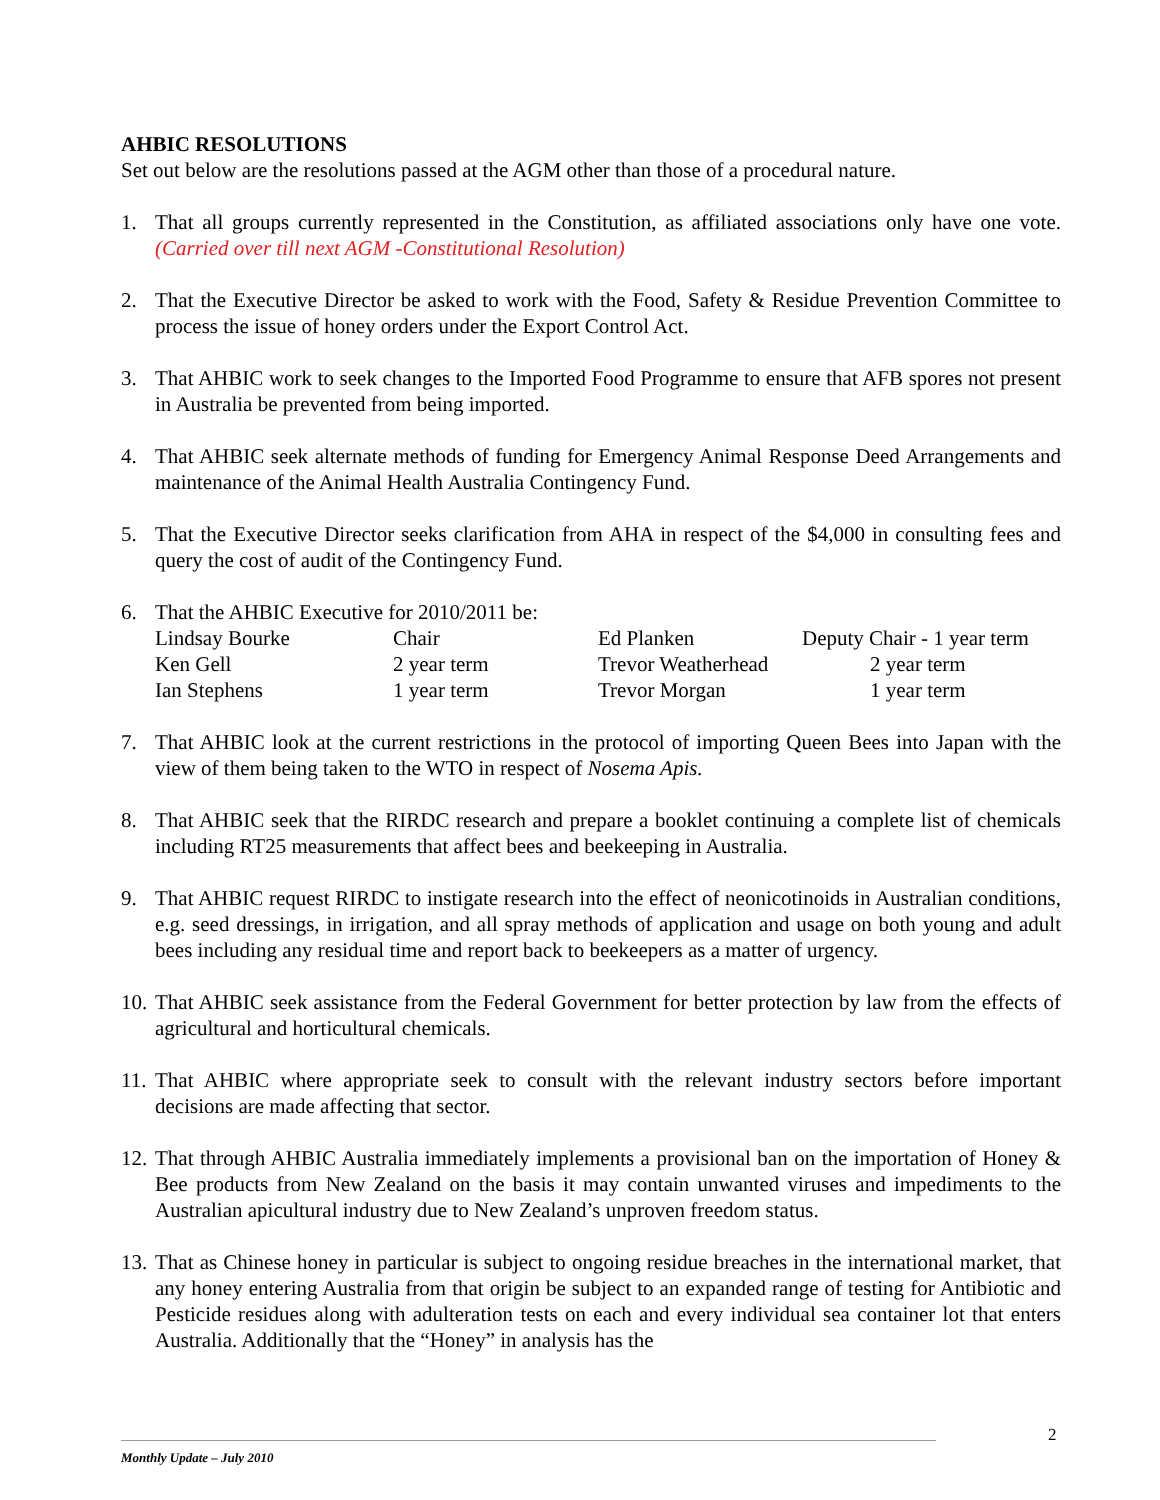AHBIC RESOLUTIONS
Set out below are the resolutions passed at the AGM other than those of a procedural nature.
1. That all groups currently represented in the Constitution, as affiliated associations only have one vote. (Carried over till next AGM -Constitutional Resolution)
2. That the Executive Director be asked to work with the Food, Safety & Residue Prevention Committee to process the issue of honey orders under the Export Control Act.
3. That AHBIC work to seek changes to the Imported Food Programme to ensure that AFB spores not present in Australia be prevented from being imported.
4. That AHBIC seek alternate methods of funding for Emergency Animal Response Deed Arrangements and maintenance of the Animal Health Australia Contingency Fund.
5. That the Executive Director seeks clarification from AHA in respect of the $4,000 in consulting fees and query the cost of audit of the Contingency Fund.
6. That the AHBIC Executive for 2010/2011 be:
| Lindsay Bourke | Chair | Ed Planken | Deputy Chair - 1 year term |
| Ken Gell | 2 year term | Trevor Weatherhead | 2 year term |
| Ian Stephens | 1 year term | Trevor Morgan | 1 year term |
7. That AHBIC look at the current restrictions in the protocol of importing Queen Bees into Japan with the view of them being taken to the WTO in respect of Nosema Apis.
8. That AHBIC seek that the RIRDC research and prepare a booklet continuing a complete list of chemicals including RT25 measurements that affect bees and beekeeping in Australia.
9. That AHBIC request RIRDC to instigate research into the effect of neonicotinoids in Australian conditions, e.g. seed dressings, in irrigation, and all spray methods of application and usage on both young and adult bees including any residual time and report back to beekeepers as a matter of urgency.
10.
That AHBIC seek assistance from the Federal Government for better protection by law from the effects of agricultural and horticultural chemicals.
11.
That AHBIC where appropriate seek to consult with the relevant industry sectors before important decisions are made affecting that sector.
12.
That through AHBIC Australia immediately implements a provisional ban on the importation of Honey & Bee products from New Zealand on the basis it may contain unwanted viruses and impediments to the Australian apicultural industry due to New Zealand’s unproven freedom status.
13.
That as Chinese honey in particular is subject to ongoing residue breaches in the international market, that any honey entering Australia from that origin be subject to an expanded range of testing for Antibiotic and Pesticide residues along with adulteration tests on each and every individual sea container lot that enters Australia. Additionally that the “Honey” in analysis has the
2
Monthly Update – July 2010